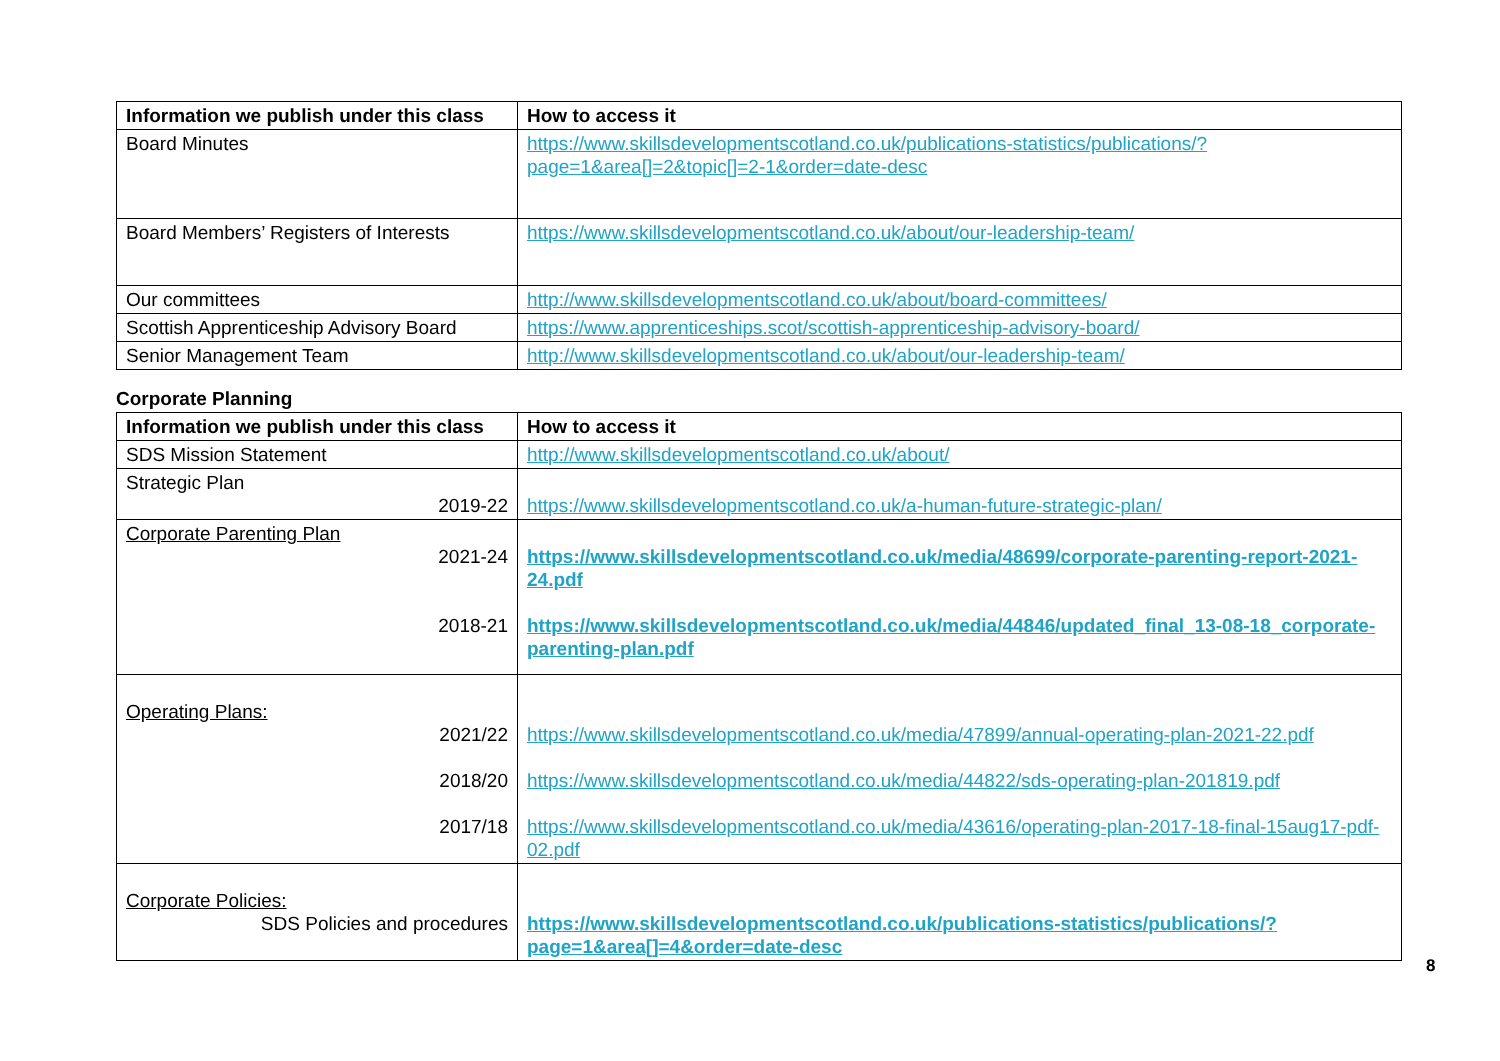| Information we publish under this class | How to access it |
| --- | --- |
| Board Minutes | https://www.skillsdevelopmentscotland.co.uk/publications-statistics/publications/?page=1&area[]=2&topic[]=2-1&order=date-desc |
| Board Members’ Registers of Interests | https://www.skillsdevelopmentscotland.co.uk/about/our-leadership-team/ |
| Our committees | http://www.skillsdevelopmentscotland.co.uk/about/board-committees/ |
| Scottish Apprenticeship Advisory Board | https://www.apprenticeships.scot/scottish-apprenticeship-advisory-board/ |
| Senior Management Team | http://www.skillsdevelopmentscotland.co.uk/about/our-leadership-team/ |
Corporate Planning
| Information we publish under this class | How to access it |
| --- | --- |
| SDS Mission Statement | http://www.skillsdevelopmentscotland.co.uk/about/ |
| Strategic Plan 2019-22 | https://www.skillsdevelopmentscotland.co.uk/a-human-future-strategic-plan/ |
| Corporate Parenting Plan 2021-24 2018-21 | https://www.skillsdevelopmentscotland.co.uk/media/48699/corporate-parenting-report-2021-24.pdf https://www.skillsdevelopmentscotland.co.uk/media/44846/updated_final_13-08-18_corporate-parenting-plan.pdf |
| Operating Plans: 2021/22 2018/20 2017/18 | https://www.skillsdevelopmentscotland.co.uk/media/47899/annual-operating-plan-2021-22.pdf https://www.skillsdevelopmentscotland.co.uk/media/44822/sds-operating-plan-201819.pdf https://www.skillsdevelopmentscotland.co.uk/media/43616/operating-plan-2017-18-final-15aug17-pdf-02.pdf |
| Corporate Policies: SDS Policies and procedures | https://www.skillsdevelopmentscotland.co.uk/publications-statistics/publications/?page=1&area[]=4&order=date-desc |
8